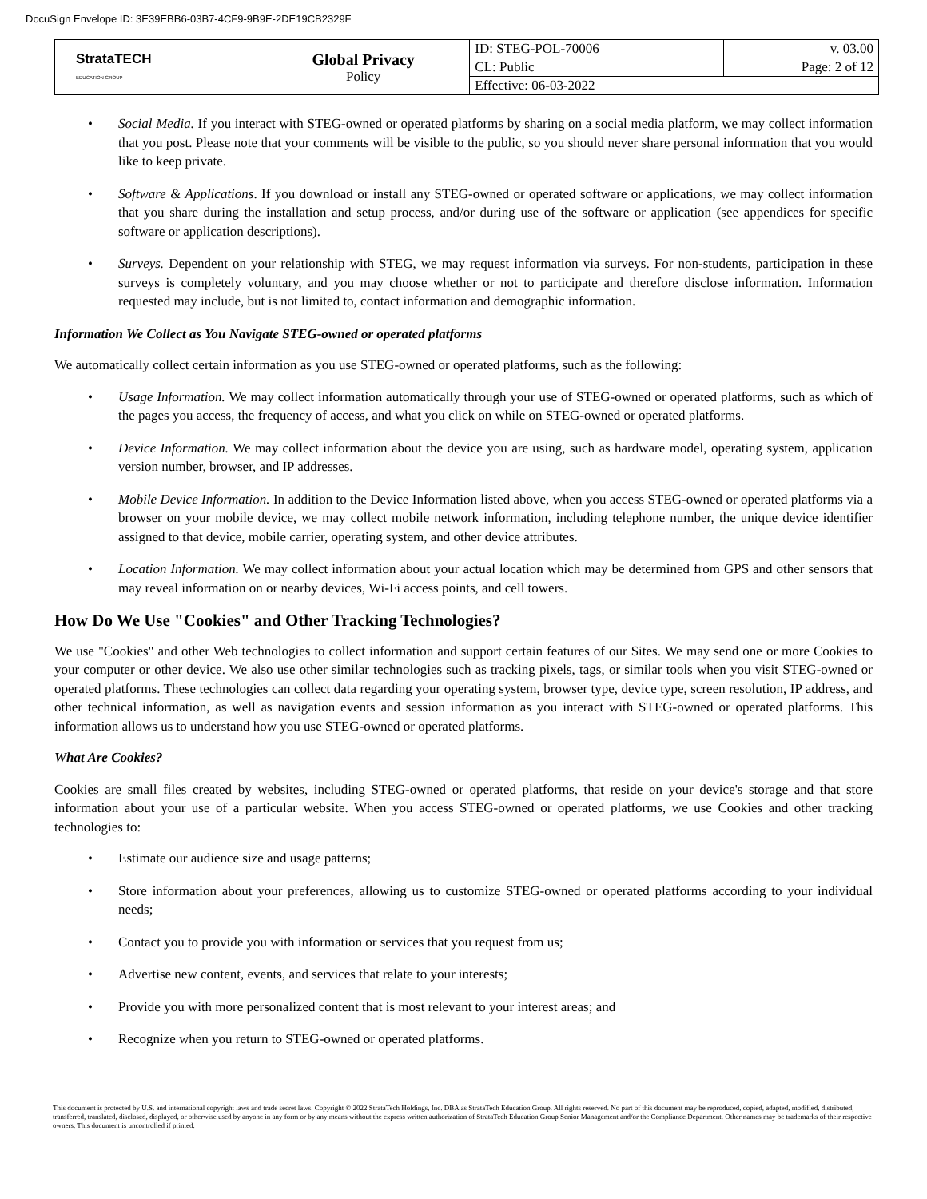DocuSign Envelope ID: 3E39EBB6-03B7-4CF9-9B9E-2DE19CB2329F
| StrataTECH EDUCATION GROUP | Global Privacy Policy | ID: STEG-POL-70006 | v. 03.00 |
| | | CL: Public | Page: 2 of 12 |
| | | Effective: 06-03-2022 | |
• Social Media. If you interact with STEG-owned or operated platforms by sharing on a social media platform, we may collect information that you post. Please note that your comments will be visible to the public, so you should never share personal information that you would like to keep private.
• Software & Applications. If you download or install any STEG-owned or operated software or applications, we may collect information that you share during the installation and setup process, and/or during use of the software or application (see appendices for specific software or application descriptions).
• Surveys. Dependent on your relationship with STEG, we may request information via surveys. For non-students, participation in these surveys is completely voluntary, and you may choose whether or not to participate and therefore disclose information. Information requested may include, but is not limited to, contact information and demographic information.
Information We Collect as You Navigate STEG-owned or operated platforms
We automatically collect certain information as you use STEG-owned or operated platforms, such as the following:
• Usage Information. We may collect information automatically through your use of STEG-owned or operated platforms, such as which of the pages you access, the frequency of access, and what you click on while on STEG-owned or operated platforms.
• Device Information. We may collect information about the device you are using, such as hardware model, operating system, application version number, browser, and IP addresses.
• Mobile Device Information. In addition to the Device Information listed above, when you access STEG-owned or operated platforms via a browser on your mobile device, we may collect mobile network information, including telephone number, the unique device identifier assigned to that device, mobile carrier, operating system, and other device attributes.
• Location Information. We may collect information about your actual location which may be determined from GPS and other sensors that may reveal information on or nearby devices, Wi-Fi access points, and cell towers.
How Do We Use "Cookies" and Other Tracking Technologies?
We use "Cookies" and other Web technologies to collect information and support certain features of our Sites. We may send one or more Cookies to your computer or other device. We also use other similar technologies such as tracking pixels, tags, or similar tools when you visit STEG-owned or operated platforms. These technologies can collect data regarding your operating system, browser type, device type, screen resolution, IP address, and other technical information, as well as navigation events and session information as you interact with STEG-owned or operated platforms. This information allows us to understand how you use STEG-owned or operated platforms.
What Are Cookies?
Cookies are small files created by websites, including STEG-owned or operated platforms, that reside on your device's storage and that store information about your use of a particular website. When you access STEG-owned or operated platforms, we use Cookies and other tracking technologies to:
• Estimate our audience size and usage patterns;
• Store information about your preferences, allowing us to customize STEG-owned or operated platforms according to your individual needs;
• Contact you to provide you with information or services that you request from us;
• Advertise new content, events, and services that relate to your interests;
• Provide you with more personalized content that is most relevant to your interest areas; and
• Recognize when you return to STEG-owned or operated platforms.
This document is protected by U.S. and international copyright laws and trade secret laws. Copyright © 2022 StrataTech Holdings, Inc. DBA as StrataTech Education Group. All rights reserved. No part of this document may be reproduced, copied, adapted, modified, distributed, transferred, translated, disclosed, displayed, or otherwise used by anyone in any form or by any means without the express written authorization of StrataTech Education Group Senior Management and/or the Compliance Department. Other names may be trademarks of their respective owners. This document is uncontrolled if printed.